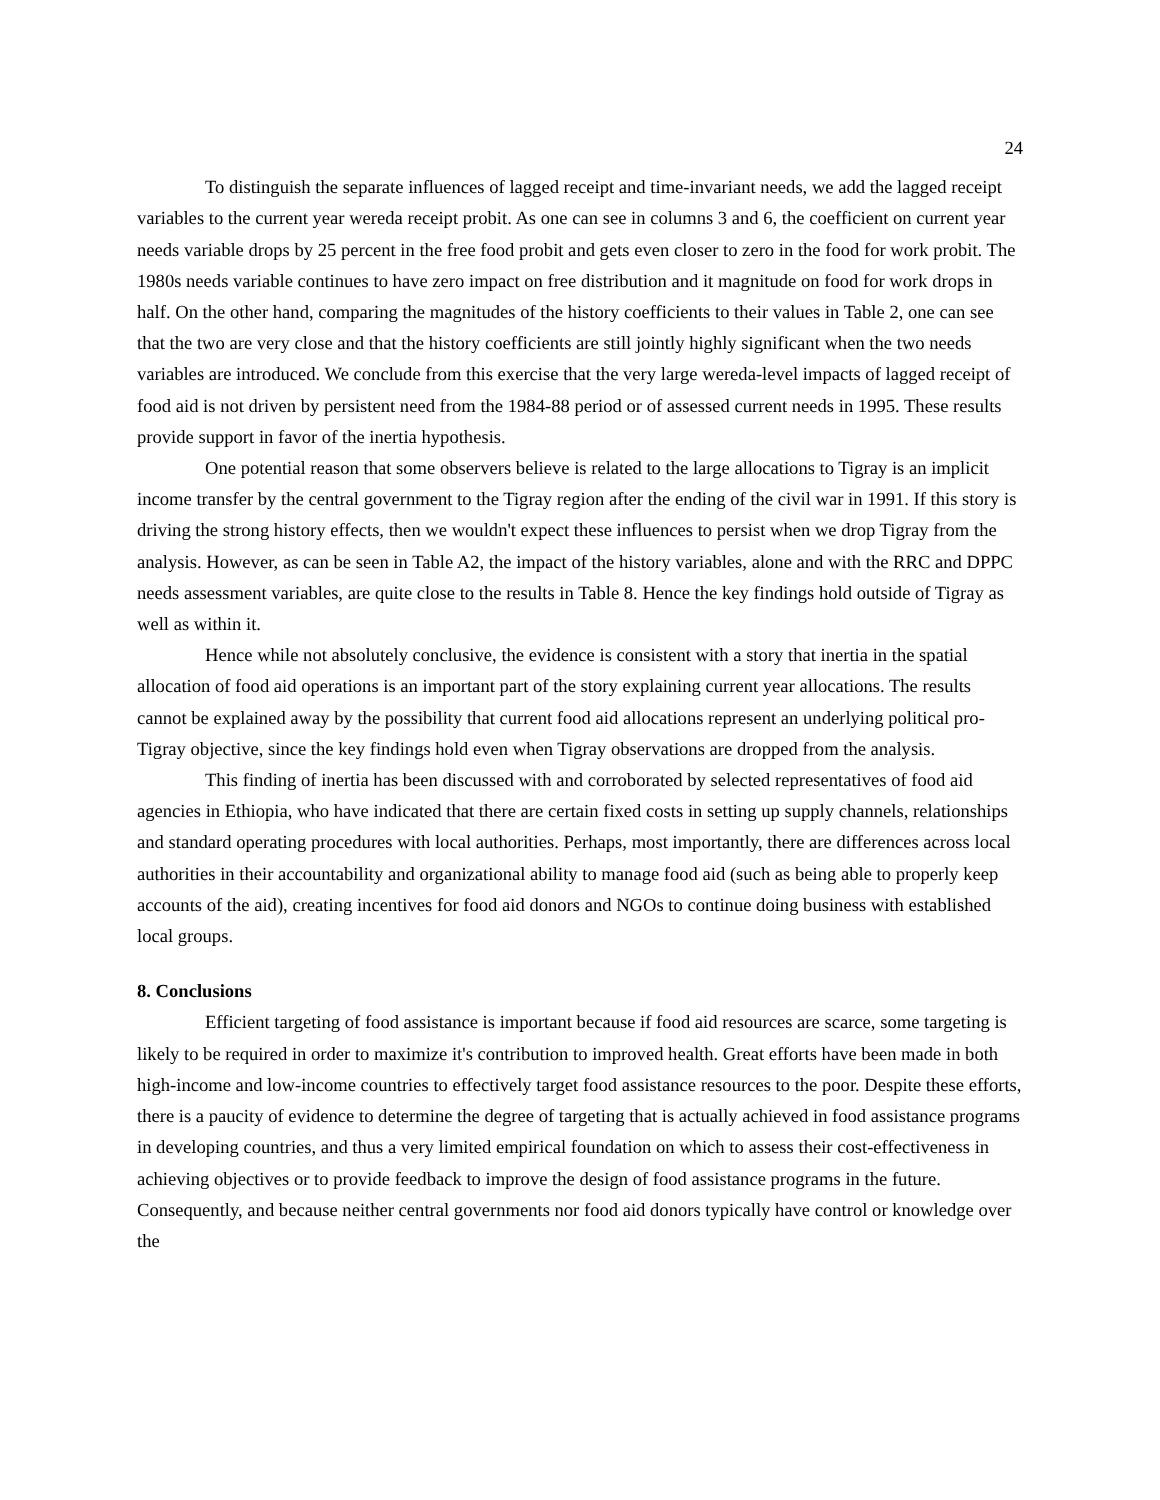24
To distinguish the separate influences of lagged receipt and time-invariant needs, we add the lagged receipt variables to the current year wereda receipt probit. As one can see in columns 3 and 6, the coefficient on current year needs variable drops by 25 percent in the free food probit and gets even closer to zero in the food for work probit. The 1980s needs variable continues to have zero impact on free distribution and it magnitude on food for work drops in half. On the other hand, comparing the magnitudes of the history coefficients to their values in Table 2, one can see that the two are very close and that the history coefficients are still jointly highly significant when the two needs variables are introduced. We conclude from this exercise that the very large wereda-level impacts of lagged receipt of food aid is not driven by persistent need from the 1984-88 period or of assessed current needs in 1995. These results provide support in favor of the inertia hypothesis.
One potential reason that some observers believe is related to the large allocations to Tigray is an implicit income transfer by the central government to the Tigray region after the ending of the civil war in 1991. If this story is driving the strong history effects, then we wouldn't expect these influences to persist when we drop Tigray from the analysis. However, as can be seen in Table A2, the impact of the history variables, alone and with the RRC and DPPC needs assessment variables, are quite close to the results in Table 8. Hence the key findings hold outside of Tigray as well as within it.
Hence while not absolutely conclusive, the evidence is consistent with a story that inertia in the spatial allocation of food aid operations is an important part of the story explaining current year allocations. The results cannot be explained away by the possibility that current food aid allocations represent an underlying political pro-Tigray objective, since the key findings hold even when Tigray observations are dropped from the analysis.
This finding of inertia has been discussed with and corroborated by selected representatives of food aid agencies in Ethiopia, who have indicated that there are certain fixed costs in setting up supply channels, relationships and standard operating procedures with local authorities. Perhaps, most importantly, there are differences across local authorities in their accountability and organizational ability to manage food aid (such as being able to properly keep accounts of the aid), creating incentives for food aid donors and NGOs to continue doing business with established local groups.
8. Conclusions
Efficient targeting of food assistance is important because if food aid resources are scarce, some targeting is likely to be required in order to maximize it's contribution to improved health. Great efforts have been made in both high-income and low-income countries to effectively target food assistance resources to the poor. Despite these efforts, there is a paucity of evidence to determine the degree of targeting that is actually achieved in food assistance programs in developing countries, and thus a very limited empirical foundation on which to assess their cost-effectiveness in achieving objectives or to provide feedback to improve the design of food assistance programs in the future. Consequently, and because neither central governments nor food aid donors typically have control or knowledge over the